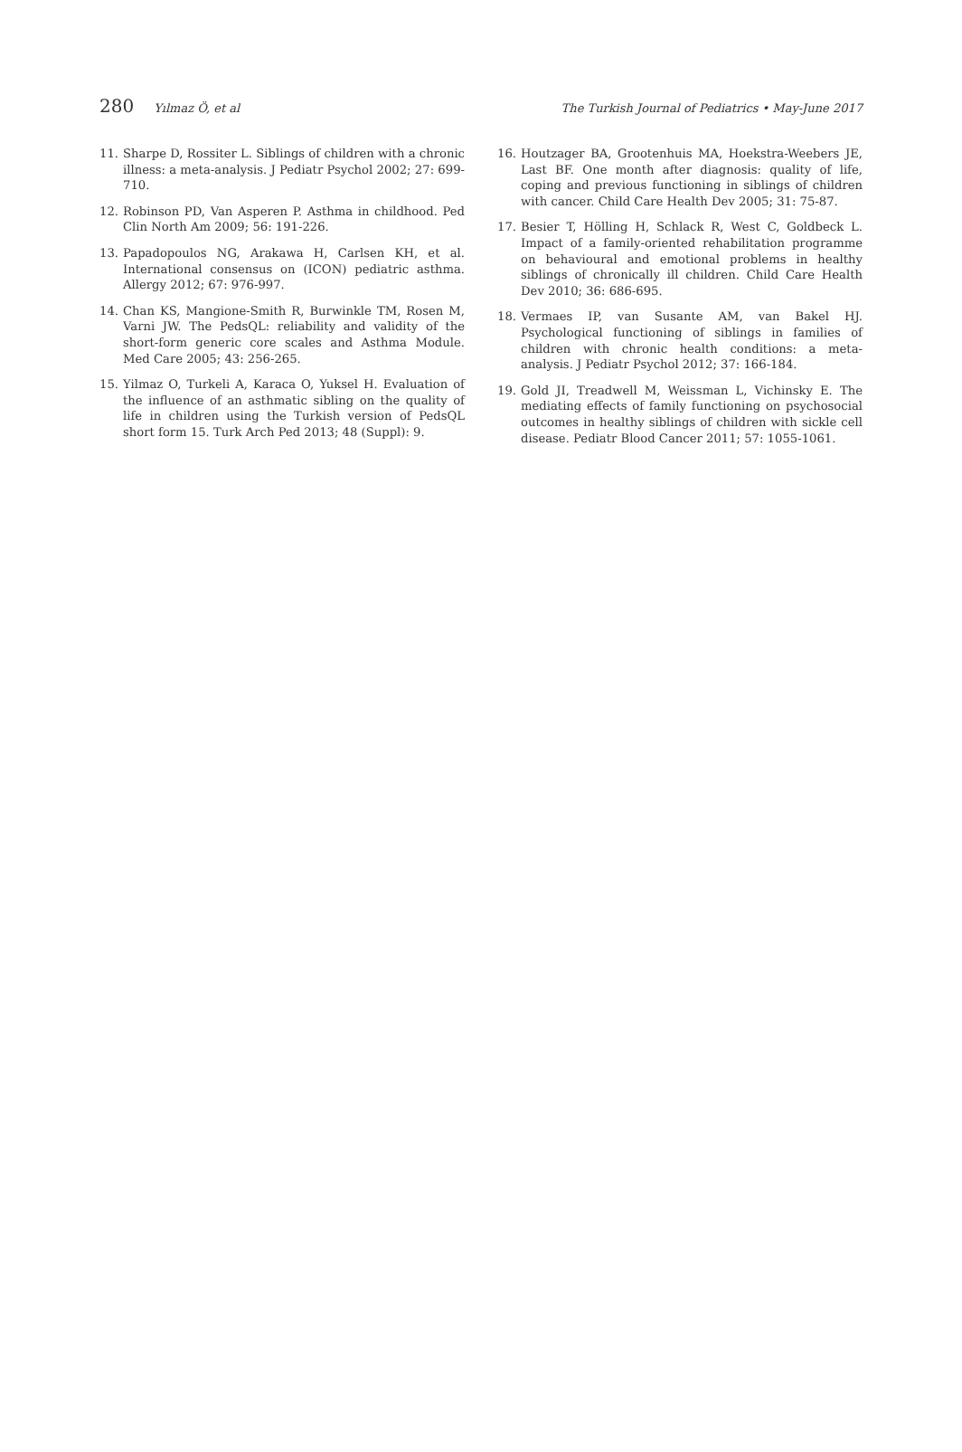280 Yılmaz Ö, et al The Turkish Journal of Pediatrics • May-June 2017
11. Sharpe D, Rossiter L. Siblings of children with a chronic illness: a meta-analysis. J Pediatr Psychol 2002; 27: 699-710.
12. Robinson PD, Van Asperen P. Asthma in childhood. Ped Clin North Am 2009; 56: 191-226.
13. Papadopoulos NG, Arakawa H, Carlsen KH, et al. International consensus on (ICON) pediatric asthma. Allergy 2012; 67: 976-997.
14. Chan KS, Mangione-Smith R, Burwinkle TM, Rosen M, Varni JW. The PedsQL: reliability and validity of the short-form generic core scales and Asthma Module. Med Care 2005; 43: 256-265.
15. Yilmaz O, Turkeli A, Karaca O, Yuksel H. Evaluation of the influence of an asthmatic sibling on the quality of life in children using the Turkish version of PedsQL short form 15. Turk Arch Ped 2013; 48 (Suppl): 9.
16. Houtzager BA, Grootenhuis MA, Hoekstra-Weebers JE, Last BF. One month after diagnosis: quality of life, coping and previous functioning in siblings of children with cancer. Child Care Health Dev 2005; 31: 75-87.
17. Besier T, Hölling H, Schlack R, West C, Goldbeck L. Impact of a family-oriented rehabilitation programme on behavioural and emotional problems in healthy siblings of chronically ill children. Child Care Health Dev 2010; 36: 686-695.
18. Vermaes IP, van Susante AM, van Bakel HJ. Psychological functioning of siblings in families of children with chronic health conditions: a meta-analysis. J Pediatr Psychol 2012; 37: 166-184.
19. Gold JI, Treadwell M, Weissman L, Vichinsky E. The mediating effects of family functioning on psychosocial outcomes in healthy siblings of children with sickle cell disease. Pediatr Blood Cancer 2011; 57: 1055-1061.